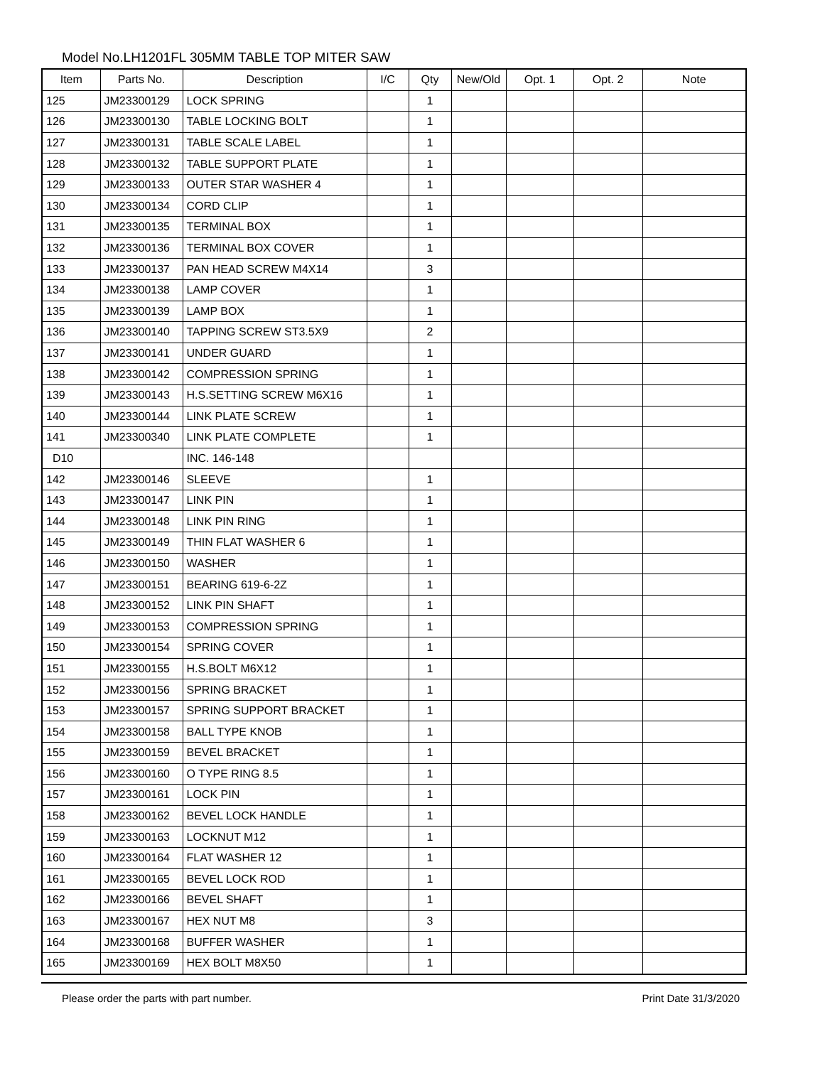Model No.LH1201FL 305MM TABLE TOP MITER SAW
| Item | Parts No. | Description | I/C | Qty | New/Old | Opt. 1 | Opt. 2 | Note |
| --- | --- | --- | --- | --- | --- | --- | --- | --- |
| 125 | JM23300129 | LOCK SPRING | | 1 | | | | |
| 126 | JM23300130 | TABLE LOCKING BOLT | | 1 | | | | |
| 127 | JM23300131 | TABLE SCALE LABEL | | 1 | | | | |
| 128 | JM23300132 | TABLE SUPPORT PLATE | | 1 | | | | |
| 129 | JM23300133 | OUTER STAR WASHER 4 | | 1 | | | | |
| 130 | JM23300134 | CORD CLIP | | 1 | | | | |
| 131 | JM23300135 | TERMINAL BOX | | 1 | | | | |
| 132 | JM23300136 | TERMINAL BOX COVER | | 1 | | | | |
| 133 | JM23300137 | PAN HEAD SCREW M4X14 | | 3 | | | | |
| 134 | JM23300138 | LAMP COVER | | 1 | | | | |
| 135 | JM23300139 | LAMP BOX | | 1 | | | | |
| 136 | JM23300140 | TAPPING SCREW ST3.5X9 | | 2 | | | | |
| 137 | JM23300141 | UNDER GUARD | | 1 | | | | |
| 138 | JM23300142 | COMPRESSION SPRING | | 1 | | | | |
| 139 | JM23300143 | H.S.SETTING SCREW M6X16 | | 1 | | | | |
| 140 | JM23300144 | LINK PLATE SCREW | | 1 | | | | |
| 141 | JM23300340 | LINK PLATE COMPLETE | | 1 | | | | |
| D10 | | INC. 146-148 | | | | | | |
| 142 | JM23300146 | SLEEVE | | 1 | | | | |
| 143 | JM23300147 | LINK PIN | | 1 | | | | |
| 144 | JM23300148 | LINK PIN RING | | 1 | | | | |
| 145 | JM23300149 | THIN FLAT WASHER 6 | | 1 | | | | |
| 146 | JM23300150 | WASHER | | 1 | | | | |
| 147 | JM23300151 | BEARING 619-6-2Z | | 1 | | | | |
| 148 | JM23300152 | LINK PIN SHAFT | | 1 | | | | |
| 149 | JM23300153 | COMPRESSION SPRING | | 1 | | | | |
| 150 | JM23300154 | SPRING COVER | | 1 | | | | |
| 151 | JM23300155 | H.S.BOLT M6X12 | | 1 | | | | |
| 152 | JM23300156 | SPRING BRACKET | | 1 | | | | |
| 153 | JM23300157 | SPRING SUPPORT BRACKET | | 1 | | | | |
| 154 | JM23300158 | BALL TYPE KNOB | | 1 | | | | |
| 155 | JM23300159 | BEVEL BRACKET | | 1 | | | | |
| 156 | JM23300160 | O TYPE RING 8.5 | | 1 | | | | |
| 157 | JM23300161 | LOCK PIN | | 1 | | | | |
| 158 | JM23300162 | BEVEL LOCK HANDLE | | 1 | | | | |
| 159 | JM23300163 | LOCKNUT M12 | | 1 | | | | |
| 160 | JM23300164 | FLAT WASHER 12 | | 1 | | | | |
| 161 | JM23300165 | BEVEL LOCK ROD | | 1 | | | | |
| 162 | JM23300166 | BEVEL SHAFT | | 1 | | | | |
| 163 | JM23300167 | HEX NUT M8 | | 3 | | | | |
| 164 | JM23300168 | BUFFER WASHER | | 1 | | | | |
| 165 | JM23300169 | HEX BOLT M8X50 | | 1 | | | | |
Please order the parts with part number. Print Date 31/3/2020